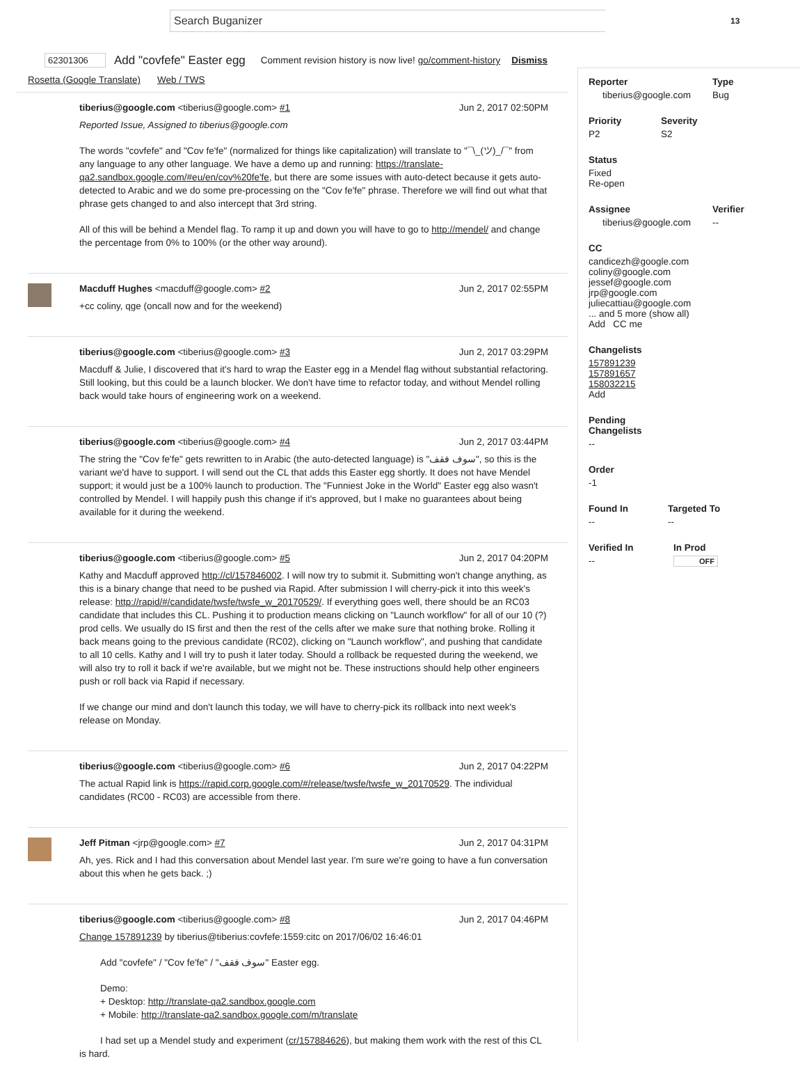Search Buganizer
13
62301306 Add "covfefe" Easter egg Comment revision history is now live! go/comment-history Dismiss
Rosetta (Google Translate) Web / TWS
tiberius@google.com <tiberius@google.com> #1 Jun 2, 2017 02:50PM
Reported Issue, Assigned to tiberius@google.com
The words "covfefe" and "Cov fe'fe" (normalized for things like capitalization) will translate to "¯\_(ツ)_/¯" from any language to any other language. We have a demo up and running: https://translate-qa2.sandbox.google.com/#eu/en/cov%20fe'fe, but there are some issues with auto-detect because it gets auto-detected to Arabic and we do some pre-processing on the "Cov fe'fe" phrase. Therefore we will find out what that phrase gets changed to and also intercept that 3rd string.
All of this will be behind a Mendel flag. To ramp it up and down you will have to go to http://mendel/ and change the percentage from 0% to 100% (or the other way around).
Macduff Hughes <macduff@google.com> #2 Jun 2, 2017 02:55PM
+cc coliny, qge (oncall now and for the weekend)
tiberius@google.com <tiberius@google.com> #3 Jun 2, 2017 03:29PM
Macduff & Julie, I discovered that it's hard to wrap the Easter egg in a Mendel flag without substantial refactoring. Still looking, but this could be a launch blocker. We don't have time to refactor today, and without Mendel rolling back would take hours of engineering work on a weekend.
tiberius@google.com <tiberius@google.com> #4 Jun 2, 2017 03:44PM
The string the "Cov fe'fe" gets rewritten to in Arabic (the auto-detected language) is "سوف فقف", so this is the variant we'd have to support. I will send out the CL that adds this Easter egg shortly. It does not have Mendel support; it would just be a 100% launch to production. The "Funniest Joke in the World" Easter egg also wasn't controlled by Mendel. I will happily push this change if it's approved, but I make no guarantees about being available for it during the weekend.
tiberius@google.com <tiberius@google.com> #5 Jun 2, 2017 04:20PM
Kathy and Macduff approved http://cl/157846002. I will now try to submit it. Submitting won't change anything, as this is a binary change that need to be pushed via Rapid. After submission I will cherry-pick it into this week's release: http://rapid/#/candidate/twsfe/twsfe_w_20170529/. If everything goes well, there should be an RC03 candidate that includes this CL. Pushing it to production means clicking on "Launch workflow" for all of our 10 (?) prod cells. We usually do IS first and then the rest of the cells after we make sure that nothing broke. Rolling it back means going to the previous candidate (RC02), clicking on "Launch workflow", and pushing that candidate to all 10 cells. Kathy and I will try to push it later today. Should a rollback be requested during the weekend, we will also try to roll it back if we're available, but we might not be. These instructions should help other engineers push or roll back via Rapid if necessary.
If we change our mind and don't launch this today, we will have to cherry-pick its rollback into next week's release on Monday.
tiberius@google.com <tiberius@google.com> #6 Jun 2, 2017 04:22PM
The actual Rapid link is https://rapid.corp.google.com/#/release/twsfe/twsfe_w_20170529. The individual candidates (RC00 - RC03) are accessible from there.
Jeff Pitman <jrp@google.com> #7 Jun 2, 2017 04:31PM
Ah, yes. Rick and I had this conversation about Mendel last year. I'm sure we're going to have a fun conversation about this when he gets back. ;)
tiberius@google.com <tiberius@google.com> #8 Jun 2, 2017 04:46PM
Change 157891239 by tiberius@tiberius:covfefe:1559:citc on 2017/06/02 16:46:01
Add "covfefe" / "Cov fe'fe" / "سوف فقف" Easter egg.
Demo:
+ Desktop: http://translate-qa2.sandbox.google.com
+ Mobile: http://translate-qa2.sandbox.google.com/m/translate
I had set up a Mendel study and experiment (cr/157884626), but making them work with the rest of this CL is hard.
Reporter
tiberius@google.com
Type
Bug
Priority
P2
Severity
S2
Status
Fixed
Re-open
Assignee
tiberius@google.com
Verifier
--
CC
candicezh@google.com
coliny@google.com
jessef@google.com
jrp@google.com
juliecattiau@google.com
... and 5 more (show all)
Add CC me
Changelists
157891239
157891657
158032215
Add
Pending Changelists
--
Order
-1
Found In
--
Targeted To
--
Verified In
--
In Prod
OFF